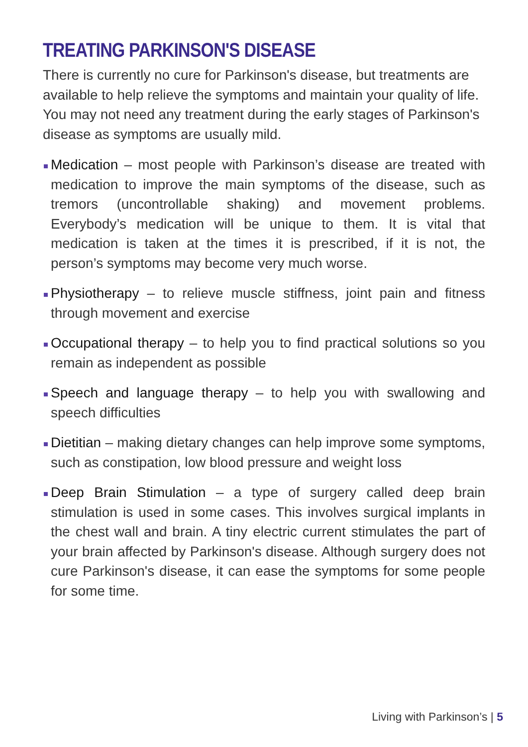TREATING PARKINSON'S DISEASE
There is currently no cure for Parkinson's disease, but treatments are available to help relieve the symptoms and maintain your quality of life. You may not need any treatment during the early stages of Parkinson's disease as symptoms are usually mild.
Medication – most people with Parkinson’s disease are treated with medication to improve the main symptoms of the disease, such as tremors (uncontrollable shaking) and movement problems. Everybody’s medication will be unique to them. It is vital that medication is taken at the times it is prescribed, if it is not, the person’s symptoms may become very much worse.
Physiotherapy – to relieve muscle stiffness, joint pain and fitness through movement and exercise
Occupational therapy – to help you to find practical solutions so you remain as independent as possible
Speech and language therapy – to help you with swallowing and speech difficulties
Dietitian – making dietary changes can help improve some symptoms, such as constipation, low blood pressure and weight loss
Deep Brain Stimulation – a type of surgery called deep brain stimulation is used in some cases. This involves surgical implants in the chest wall and brain. A tiny electric current stimulates the part of your brain affected by Parkinson's disease. Although surgery does not cure Parkinson's disease, it can ease the symptoms for some people for some time.
Living with Parkinson’s | 5